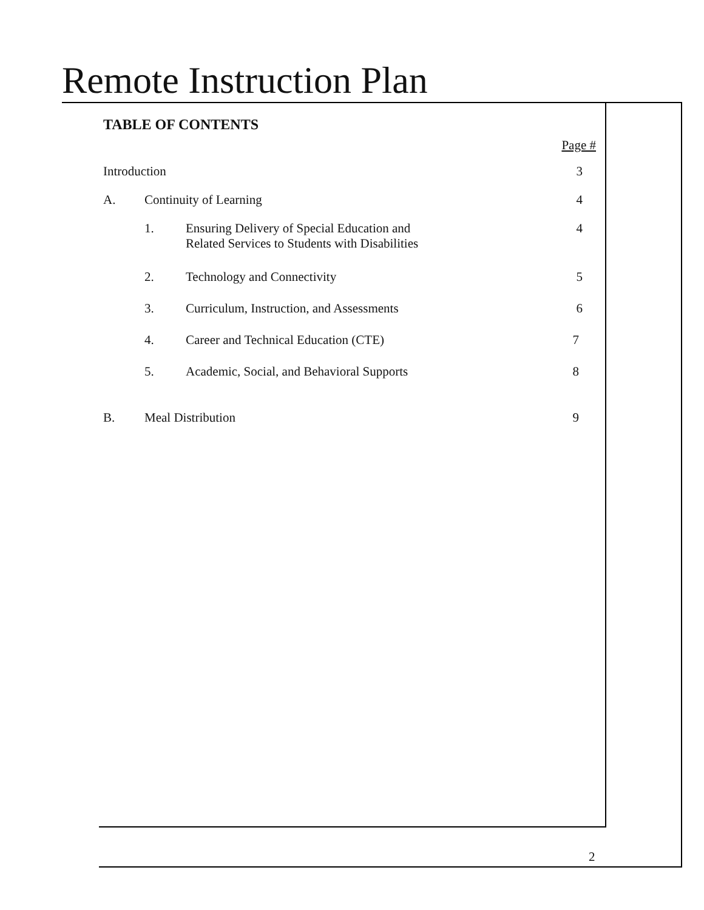Remote Instruction Plan
TABLE OF CONTENTS
Page #
| Introduction | | | 3 |
| A. | Continuity of Learning | | 4 |
| | 1. | Ensuring Delivery of Special Education and Related Services to Students with Disabilities | 4 |
| | 2. | Technology and Connectivity | 5 |
| | 3. | Curriculum, Instruction, and Assessments | 6 |
| | 4. | Career and Technical Education (CTE) | 7 |
| | 5. | Academic, Social, and Behavioral Supports | 8 |
| B. | Meal Distribution | | 9 |
2